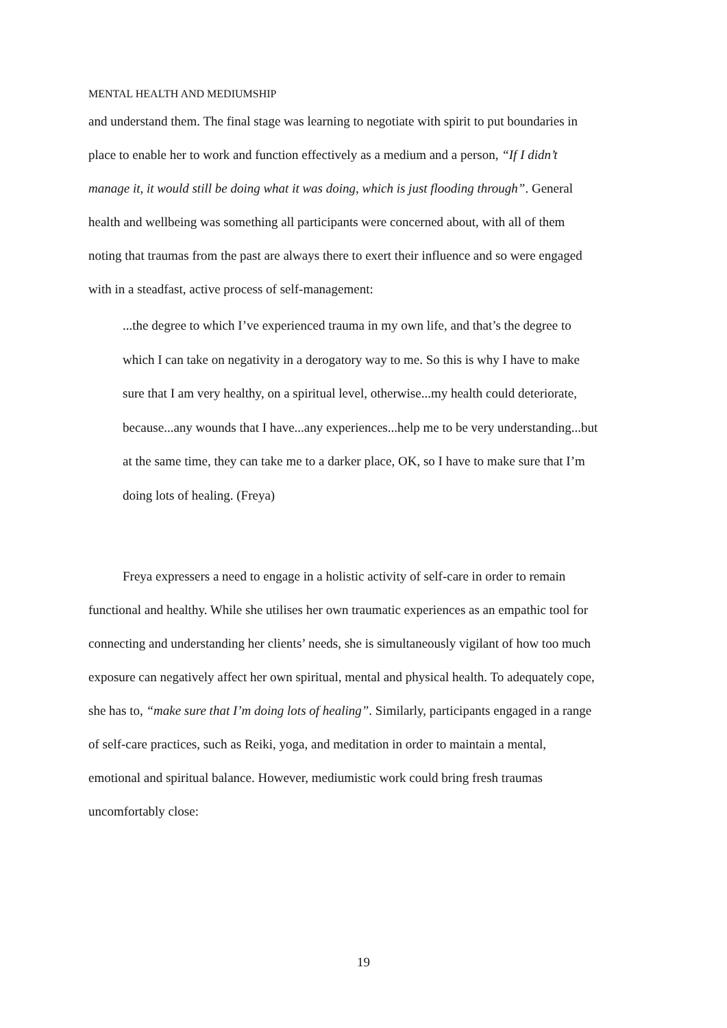MENTAL HEALTH AND MEDIUMSHIP
and understand them. The final stage was learning to negotiate with spirit to put boundaries in place to enable her to work and function effectively as a medium and a person, “If I didn’t manage it, it would still be doing what it was doing, which is just flooding through”. General health and wellbeing was something all participants were concerned about, with all of them noting that traumas from the past are always there to exert their influence and so were engaged with in a steadfast, active process of self-management:
...the degree to which I’ve experienced trauma in my own life, and that’s the degree to which I can take on negativity in a derogatory way to me. So this is why I have to make sure that I am very healthy, on a spiritual level, otherwise...my health could deteriorate, because...any wounds that I have...any experiences...help me to be very understanding...but at the same time, they can take me to a darker place, OK, so I have to make sure that I’m doing lots of healing. (Freya)
Freya expressers a need to engage in a holistic activity of self-care in order to remain functional and healthy. While she utilises her own traumatic experiences as an empathic tool for connecting and understanding her clients’ needs, she is simultaneously vigilant of how too much exposure can negatively affect her own spiritual, mental and physical health. To adequately cope, she has to, “make sure that I’m doing lots of healing”. Similarly, participants engaged in a range of self-care practices, such as Reiki, yoga, and meditation in order to maintain a mental, emotional and spiritual balance. However, mediumistic work could bring fresh traumas uncomfortably close:
19